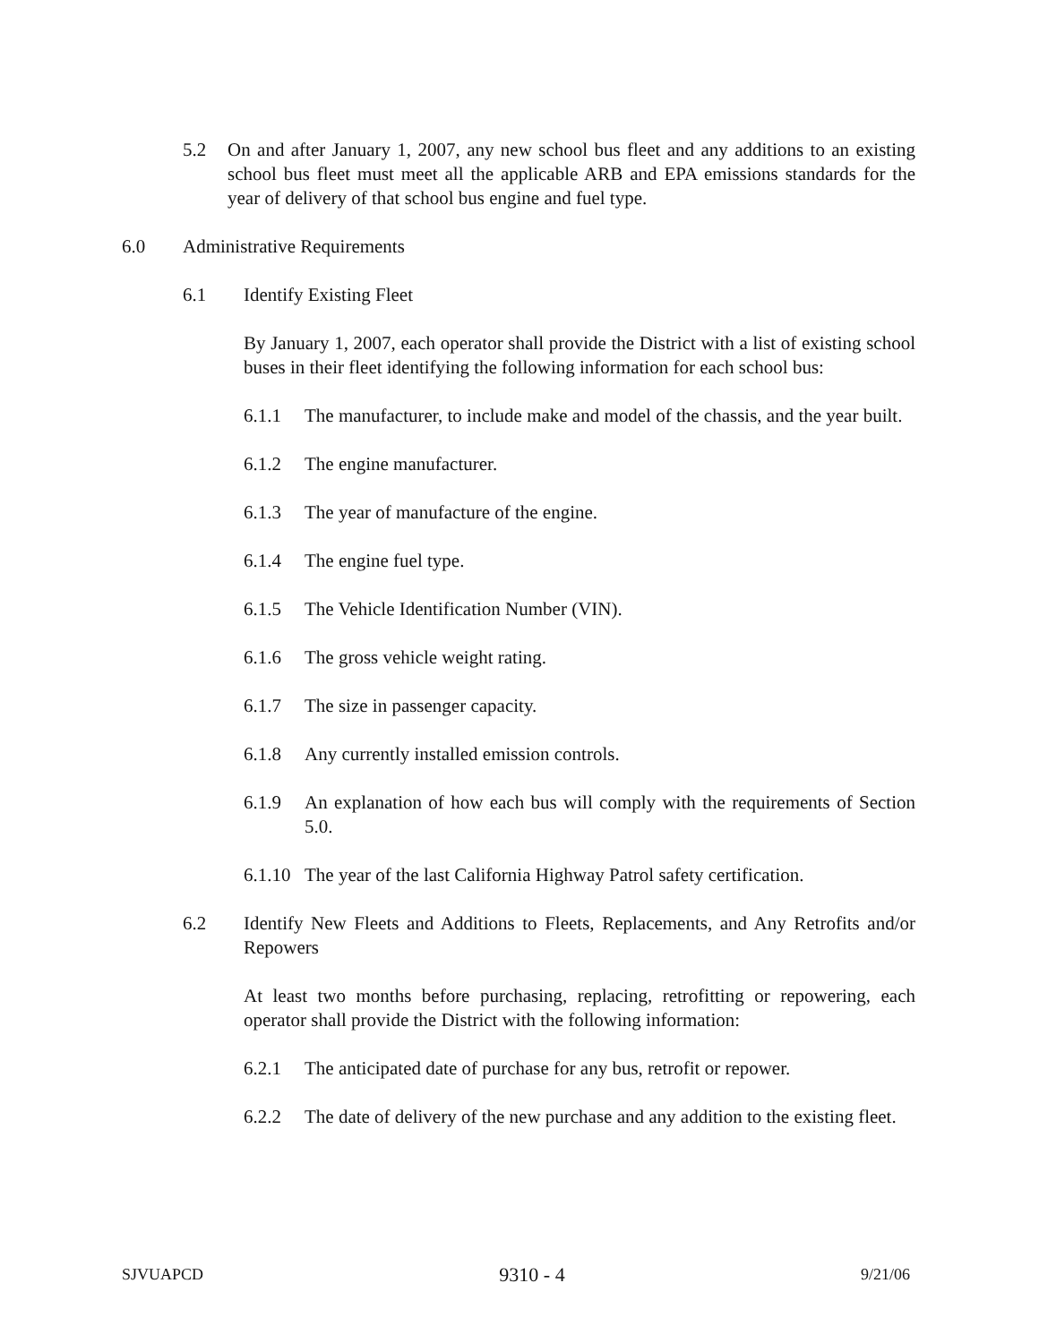5.2 On and after January 1, 2007, any new school bus fleet and any additions to an existing school bus fleet must meet all the applicable ARB and EPA emissions standards for the year of delivery of that school bus engine and fuel type.
6.0 Administrative Requirements
6.1 Identify Existing Fleet
By January 1, 2007, each operator shall provide the District with a list of existing school buses in their fleet identifying the following information for each school bus:
6.1.1 The manufacturer, to include make and model of the chassis, and the year built.
6.1.2 The engine manufacturer.
6.1.3 The year of manufacture of the engine.
6.1.4 The engine fuel type.
6.1.5 The Vehicle Identification Number (VIN).
6.1.6 The gross vehicle weight rating.
6.1.7 The size in passenger capacity.
6.1.8 Any currently installed emission controls.
6.1.9 An explanation of how each bus will comply with the requirements of Section 5.0.
6.1.10
The year of the last California Highway Patrol safety certification.
6.2 Identify New Fleets and Additions to Fleets, Replacements, and Any Retrofits and/or Repowers
At least two months before purchasing, replacing, retrofitting or repowering, each operator shall provide the District with the following information:
6.2.1 The anticipated date of purchase for any bus, retrofit or repower.
6.2.2 The date of delivery of the new purchase and any addition to the existing fleet.
SJVUAPCD 9310 - 4 9/21/06